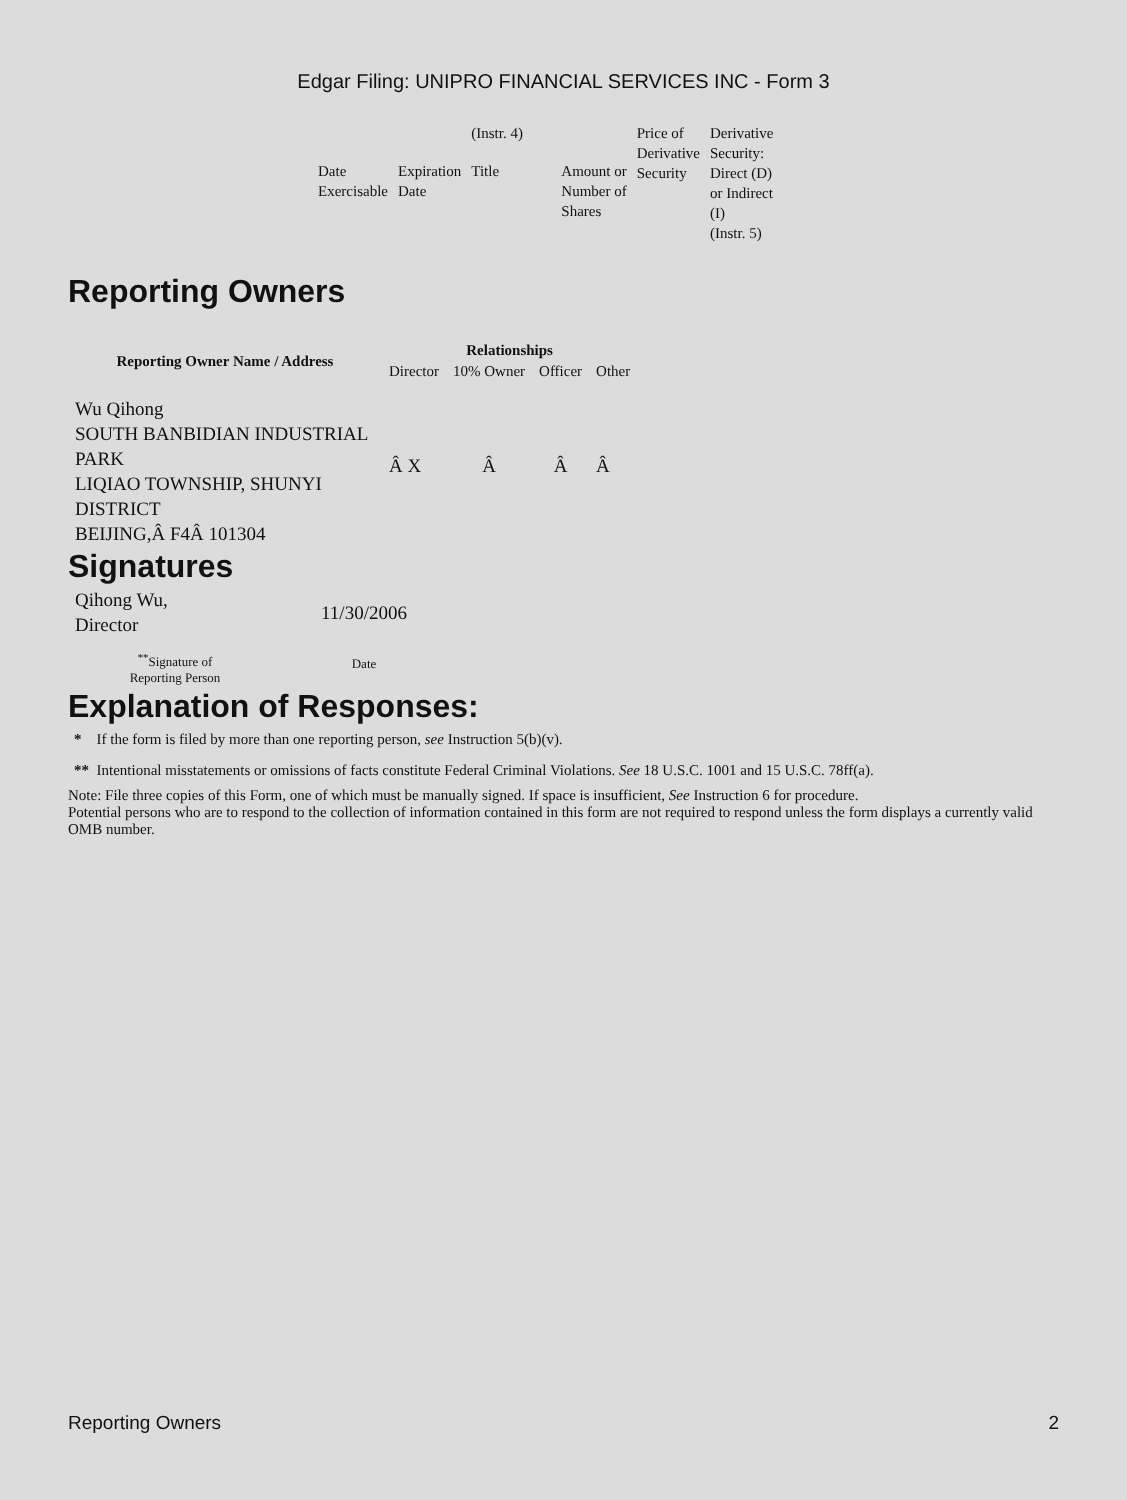Edgar Filing: UNIPRO FINANCIAL SERVICES INC - Form 3
| | | (Instr. 4) | | Price of Derivative Security | Derivative Security: Direct (D) or Indirect (I) (Instr. 5) |
| Date Exercisable | Expiration Date | Title | Amount or Number of Shares | | |
Reporting Owners
| Reporting Owner Name / Address | Relationships | | | |
| --- | --- | --- | --- | --- |
| | Director | 10% Owner | Officer | Other |
| Wu Qihong SOUTH BANBIDIAN INDUSTRIAL PARK LIQIAO TOWNSHIP, SHUNYI DISTRICT BEIJING,Â F4Â 101304 | Â X | Â | Â | Â |
Signatures
| Qihong Wu, Director | 11/30/2006 |
| <sup>**</sup> Signature of Reporting Person | Date |
Explanation of Responses:
* If the form is filed by more than one reporting person, see Instruction 5(b)(v).
** Intentional misstatements or omissions of facts constitute Federal Criminal Violations. See 18 U.S.C. 1001 and 15 U.S.C. 78ff(a).
Note: File three copies of this Form, one of which must be manually signed. If space is insufficient, See Instruction 6 for procedure.
Potential persons who are to respond to the collection of information contained in this form are not required to respond unless the form displays a currently valid OMB number.
Reporting Owners 2